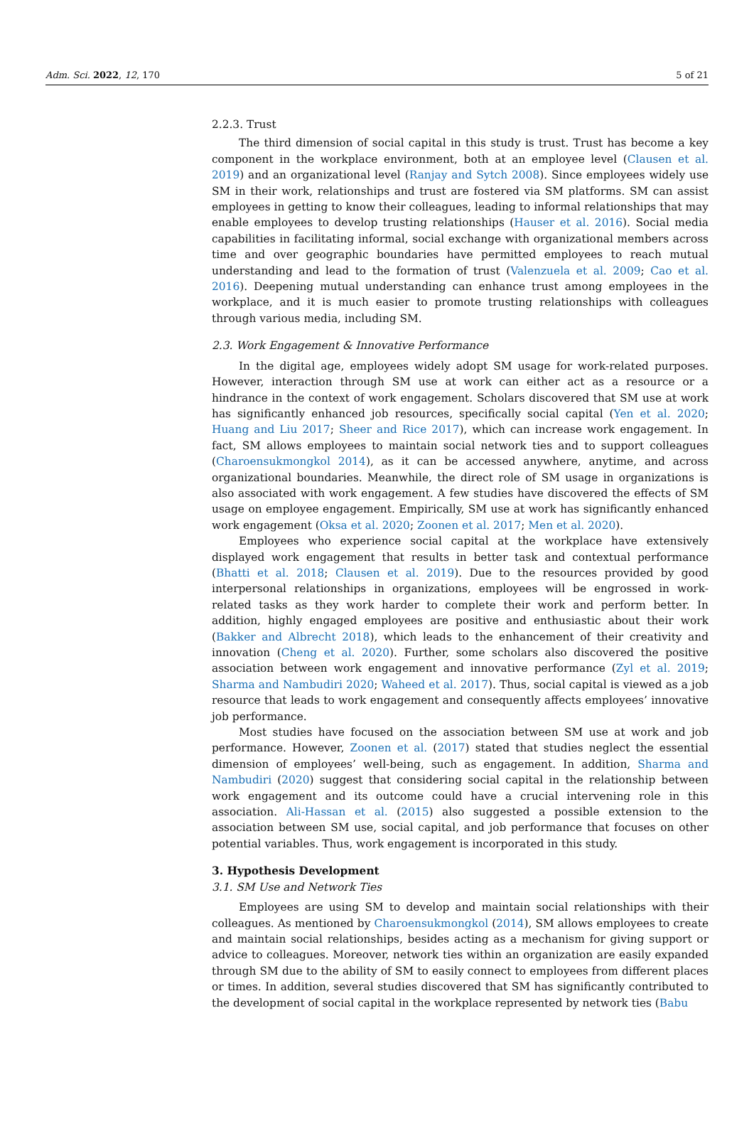Adm. Sci. 2022, 12, 170 5 of 21
2.2.3. Trust
The third dimension of social capital in this study is trust. Trust has become a key component in the workplace environment, both at an employee level (Clausen et al. 2019) and an organizational level (Ranjay and Sytch 2008). Since employees widely use SM in their work, relationships and trust are fostered via SM platforms. SM can assist employees in getting to know their colleagues, leading to informal relationships that may enable employees to develop trusting relationships (Hauser et al. 2016). Social media capabilities in facilitating informal, social exchange with organizational members across time and over geographic boundaries have permitted employees to reach mutual understanding and lead to the formation of trust (Valenzuela et al. 2009; Cao et al. 2016). Deepening mutual understanding can enhance trust among employees in the workplace, and it is much easier to promote trusting relationships with colleagues through various media, including SM.
2.3. Work Engagement & Innovative Performance
In the digital age, employees widely adopt SM usage for work-related purposes. However, interaction through SM use at work can either act as a resource or a hindrance in the context of work engagement. Scholars discovered that SM use at work has significantly enhanced job resources, specifically social capital (Yen et al. 2020; Huang and Liu 2017; Sheer and Rice 2017), which can increase work engagement. In fact, SM allows employees to maintain social network ties and to support colleagues (Charoensukmongkol 2014), as it can be accessed anywhere, anytime, and across organizational boundaries. Meanwhile, the direct role of SM usage in organizations is also associated with work engagement. A few studies have discovered the effects of SM usage on employee engagement. Empirically, SM use at work has significantly enhanced work engagement (Oksa et al. 2020; Zoonen et al. 2017; Men et al. 2020).
Employees who experience social capital at the workplace have extensively displayed work engagement that results in better task and contextual performance (Bhatti et al. 2018; Clausen et al. 2019). Due to the resources provided by good interpersonal relationships in organizations, employees will be engrossed in work-related tasks as they work harder to complete their work and perform better. In addition, highly engaged employees are positive and enthusiastic about their work (Bakker and Albrecht 2018), which leads to the enhancement of their creativity and innovation (Cheng et al. 2020). Further, some scholars also discovered the positive association between work engagement and innovative performance (Zyl et al. 2019; Sharma and Nambudiri 2020; Waheed et al. 2017). Thus, social capital is viewed as a job resource that leads to work engagement and consequently affects employees’ innovative job performance.
Most studies have focused on the association between SM use at work and job performance. However, Zoonen et al. (2017) stated that studies neglect the essential dimension of employees’ well-being, such as engagement. In addition, Sharma and Nambudiri (2020) suggest that considering social capital in the relationship between work engagement and its outcome could have a crucial intervening role in this association. Ali-Hassan et al. (2015) also suggested a possible extension to the association between SM use, social capital, and job performance that focuses on other potential variables. Thus, work engagement is incorporated in this study.
3. Hypothesis Development
3.1. SM Use and Network Ties
Employees are using SM to develop and maintain social relationships with their colleagues. As mentioned by Charoensukmongkol (2014), SM allows employees to create and maintain social relationships, besides acting as a mechanism for giving support or advice to colleagues. Moreover, network ties within an organization are easily expanded through SM due to the ability of SM to easily connect to employees from different places or times. In addition, several studies discovered that SM has significantly contributed to the development of social capital in the workplace represented by network ties (Babu